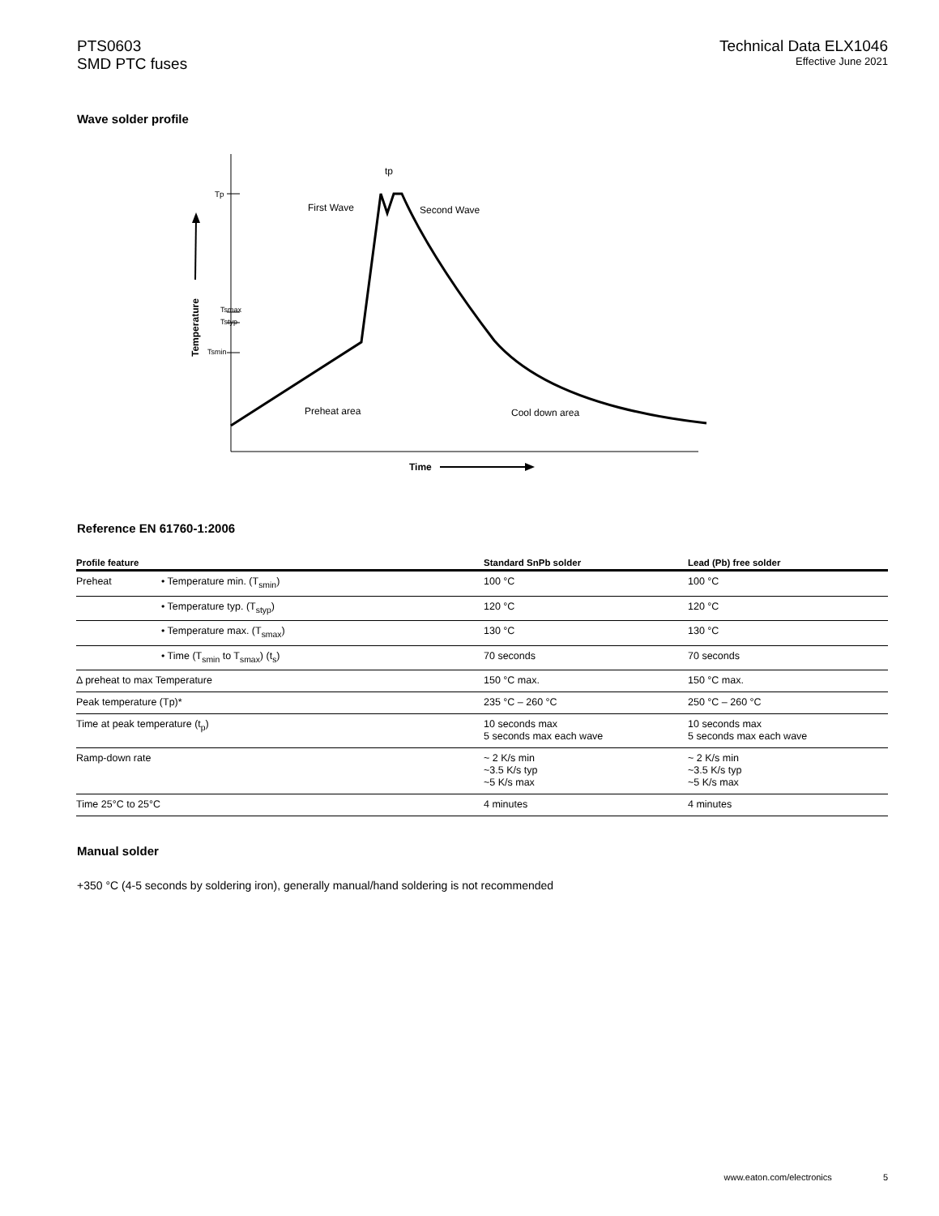PTS0603
SMD PTC fuses
Technical Data ELX1046
Effective June 2021
Wave solder profile
Tp
Tsmax
Tstyp
Tsmin
First Wave
Second Wave
Preheat area
Cool down area
tp
Temperature
Time
Reference EN 61760-1:2006
| Profile feature | | Standard SnPb solder | Lead (Pb) free solder |
| --- | --- | --- | --- |
| Preheat | • Temperature min. (T<sub>smin</sub>) | 100 °C | 100 °C |
| | • Temperature typ. (T<sub>styp</sub>) | 120 °C | 120 °C |
| | • Temperature max. (T<sub>smax</sub>) | 130 °C | 130 °C |
| | • Time (T<sub>smin</sub> to T<sub>smax</sub>) (t<sub>s</sub>) | 70 seconds | 70 seconds |
| Δ preheat to max Temperature | | 150 °C max. | 150 °C max. |
| Peak temperature (Tp)* | | 235 °C – 260 °C | 250 °C – 260 °C |
| Time at peak temperature (t<sub>p</sub>) | | 10 seconds max 5 seconds max each wave | 10 seconds max 5 seconds max each wave |
| Ramp-down rate | | ~ 2 K/s min ~3.5 K/s typ ~5 K/s max | ~ 2 K/s min ~3.5 K/s typ ~5 K/s max |
| Time 25°C to 25°C | | 4 minutes | 4 minutes |
Manual solder
+350 °C (4-5 seconds by soldering iron), generally manual/hand soldering is not recommended
www.eaton.com/electronics 5